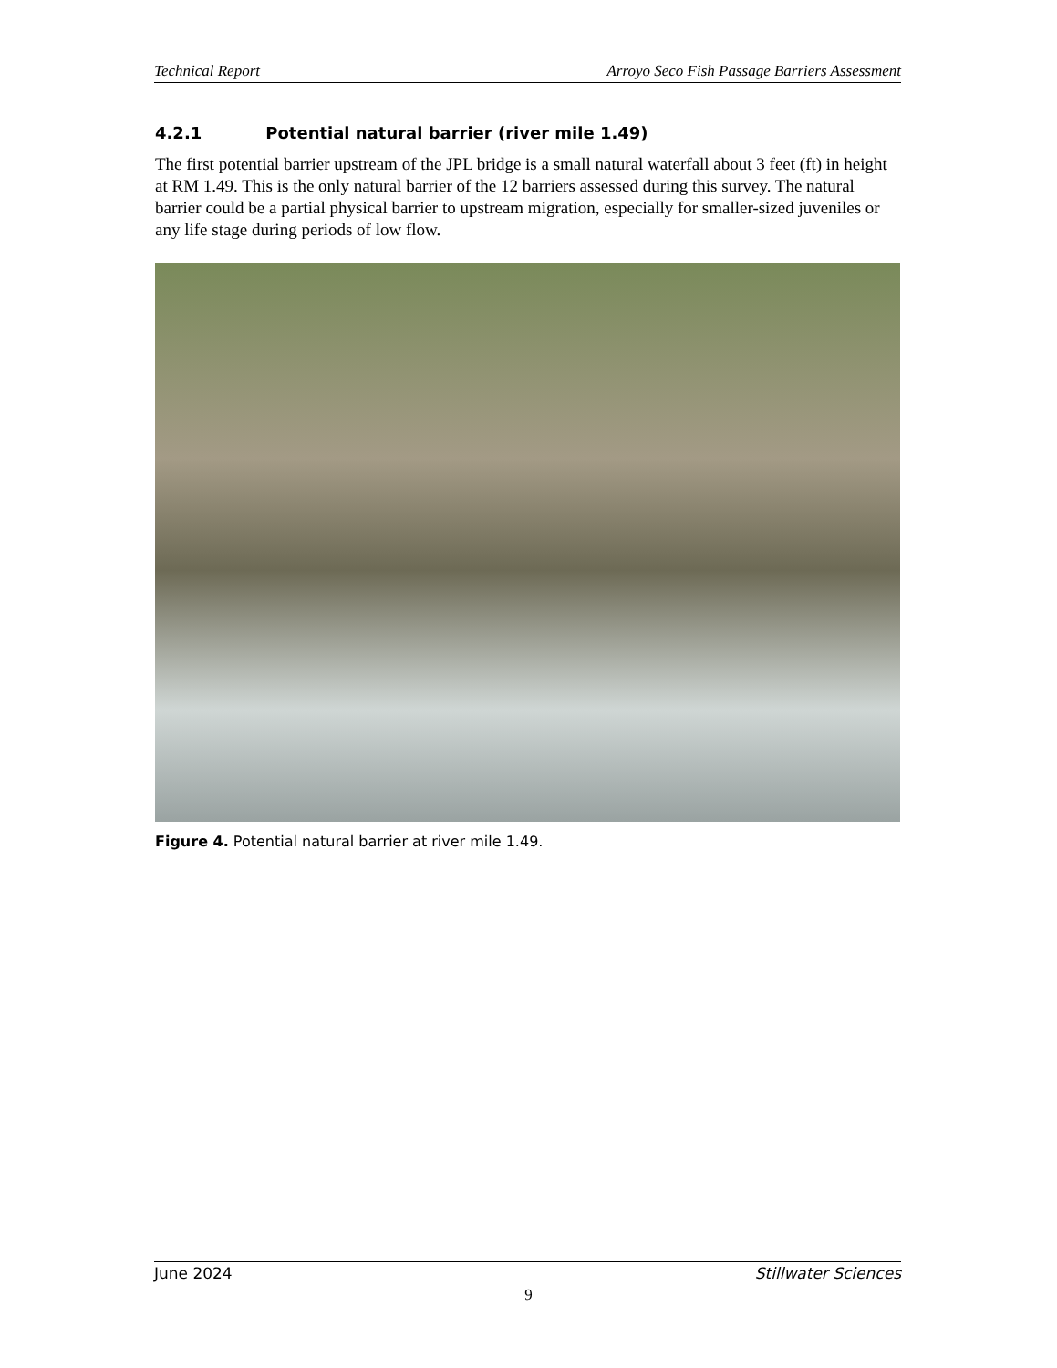Technical Report Arroyo Seco Fish Passage Barriers Assessment
4.2.1 Potential natural barrier (river mile 1.49)
The first potential barrier upstream of the JPL bridge is a small natural waterfall about 3 feet (ft) in height at RM 1.49. This is the only natural barrier of the 12 barriers assessed during this survey. The natural barrier could be a partial physical barrier to upstream migration, especially for smaller-sized juveniles or any life stage during periods of low flow.
Figure 4. Potential natural barrier at river mile 1.49.
June 2024 Stillwater Sciences
9